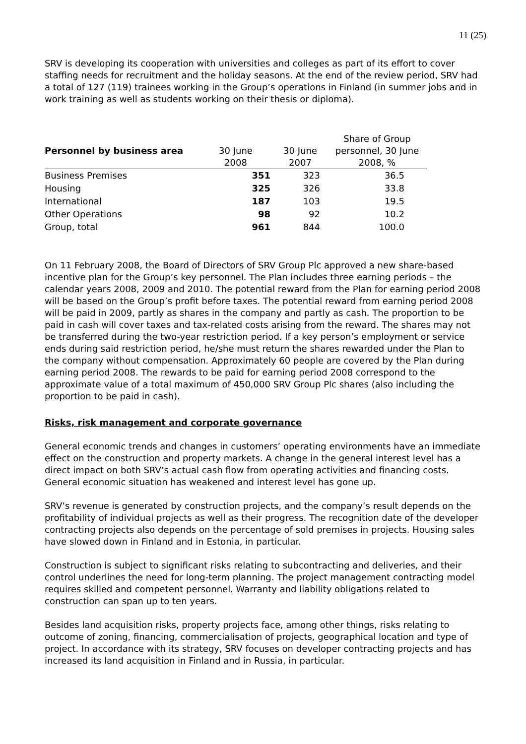11 (25)
SRV is developing its cooperation with universities and colleges as part of its effort to cover staffing needs for recruitment and the holiday seasons. At the end of the review period, SRV had a total of 127 (119) trainees working in the Group’s operations in Finland (in summer jobs and in work training as well as students working on their thesis or diploma).
| Personnel by business area | 30 June 2008 | 30 June 2007 | Share of Group personnel, 30 June 2008, % |
| --- | --- | --- | --- |
| Business Premises | 351 | 323 | 36.5 |
| Housing | 325 | 326 | 33.8 |
| International | 187 | 103 | 19.5 |
| Other Operations | 98 | 92 | 10.2 |
| Group, total | 961 | 844 | 100.0 |
On 11 February 2008, the Board of Directors of SRV Group Plc approved a new share-based incentive plan for the Group’s key personnel. The Plan includes three earning periods – the calendar years 2008, 2009 and 2010. The potential reward from the Plan for earning period 2008 will be based on the Group’s profit before taxes. The potential reward from earning period 2008 will be paid in 2009, partly as shares in the company and partly as cash. The proportion to be paid in cash will cover taxes and tax-related costs arising from the reward. The shares may not be transferred during the two-year restriction period. If a key person’s employment or service ends during said restriction period, he/she must return the shares rewarded under the Plan to the company without compensation. Approximately 60 people are covered by the Plan during earning period 2008. The rewards to be paid for earning period 2008 correspond to the approximate value of a total maximum of 450,000 SRV Group Plc shares (also including the proportion to be paid in cash).
Risks, risk management and corporate governance
General economic trends and changes in customers’ operating environments have an immediate effect on the construction and property markets. A change in the general interest level has a direct impact on both SRV’s actual cash flow from operating activities and financing costs. General economic situation has weakened and interest level has gone up.
SRV’s revenue is generated by construction projects, and the company’s result depends on the profitability of individual projects as well as their progress. The recognition date of the developer contracting projects also depends on the percentage of sold premises in projects. Housing sales have slowed down in Finland and in Estonia, in particular.
Construction is subject to significant risks relating to subcontracting and deliveries, and their control underlines the need for long-term planning. The project management contracting model requires skilled and competent personnel. Warranty and liability obligations related to construction can span up to ten years.
Besides land acquisition risks, property projects face, among other things, risks relating to outcome of zoning, financing, commercialisation of projects, geographical location and type of project. In accordance with its strategy, SRV focuses on developer contracting projects and has increased its land acquisition in Finland and in Russia, in particular.